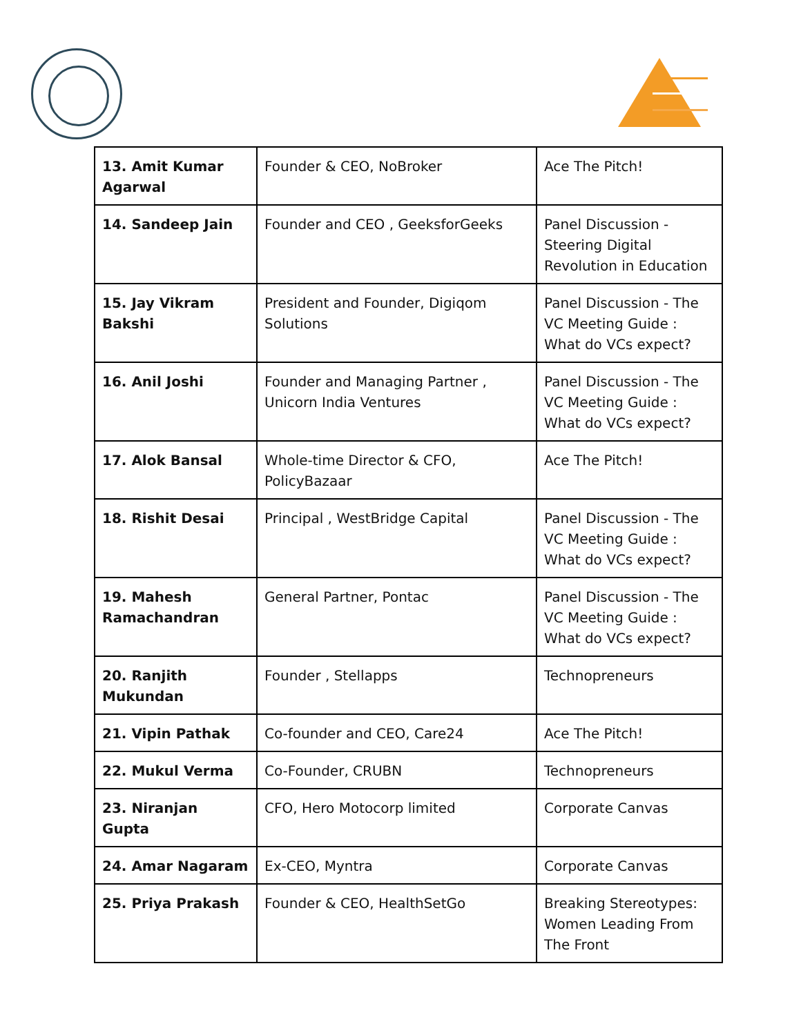| 13. Amit Kumar Agarwal | Founder & CEO, NoBroker | Ace The Pitch! |
| 14. Sandeep Jain | Founder and CEO , GeeksforGeeks | Panel Discussion - Steering Digital Revolution in Education |
| 15. Jay Vikram Bakshi | President and Founder, Digiqom Solutions | Panel Discussion - The VC Meeting Guide : What do VCs expect? |
| 16. Anil Joshi | Founder and Managing Partner , Unicorn India Ventures | Panel Discussion - The VC Meeting Guide : What do VCs expect? |
| 17. Alok Bansal | Whole-time Director & CFO, PolicyBazaar | Ace The Pitch! |
| 18. Rishit Desai | Principal , WestBridge Capital | Panel Discussion - The VC Meeting Guide : What do VCs expect? |
| 19. Mahesh Ramachandran | General Partner, Pontac | Panel Discussion - The VC Meeting Guide : What do VCs expect? |
| 20. Ranjith Mukundan | Founder , Stellapps | Technopreneurs |
| 21. Vipin Pathak | Co-founder and CEO, Care24 | Ace The Pitch! |
| 22. Mukul Verma | Co-Founder, CRUBN | Technopreneurs |
| 23. Niranjan Gupta | CFO, Hero Motocorp limited | Corporate Canvas |
| 24. Amar Nagaram | Ex-CEO, Myntra | Corporate Canvas |
| 25. Priya Prakash | Founder & CEO, HealthSetGo | Breaking Stereotypes: Women Leading From The Front |